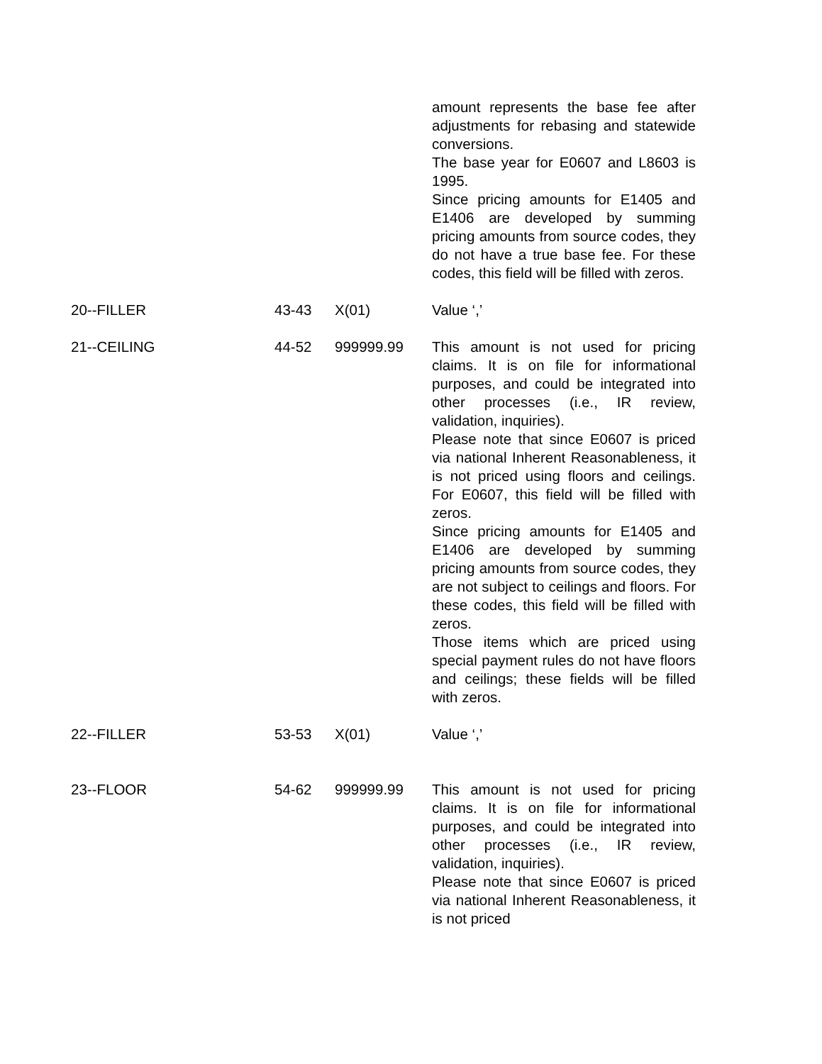| | | | amount represents the base fee after adjustments for rebasing and statewide conversions. The base year for E0607 and L8603 is 1995. Since pricing amounts for E1405 and E1406 are developed by summing pricing amounts from source codes, they do not have a true base fee. For these codes, this field will be filled with zeros. |
| 20--FILLER | 43-43 | X(01) | Value ‘,’ |
| 21--CEILING | 44-52 | 999999.99 | This amount is not used for pricing claims. It is on file for informational purposes, and could be integrated into other processes (i.e., IR review, validation, inquiries). Please note that since E0607 is priced via national Inherent Reasonableness, it is not priced using floors and ceilings. For E0607, this field will be filled with zeros. Since pricing amounts for E1405 and E1406 are developed by summing pricing amounts from source codes, they are not subject to ceilings and floors. For these codes, this field will be filled with zeros. Those items which are priced using special payment rules do not have floors and ceilings; these fields will be filled with zeros. |
| 22--FILLER | 53-53 | X(01) | Value ‘,’ |
| 23--FLOOR | 54-62 | 999999.99 | This amount is not used for pricing claims. It is on file for informational purposes, and could be integrated into other processes (i.e., IR review, validation, inquiries). Please note that since E0607 is priced via national Inherent Reasonableness, it is not priced |